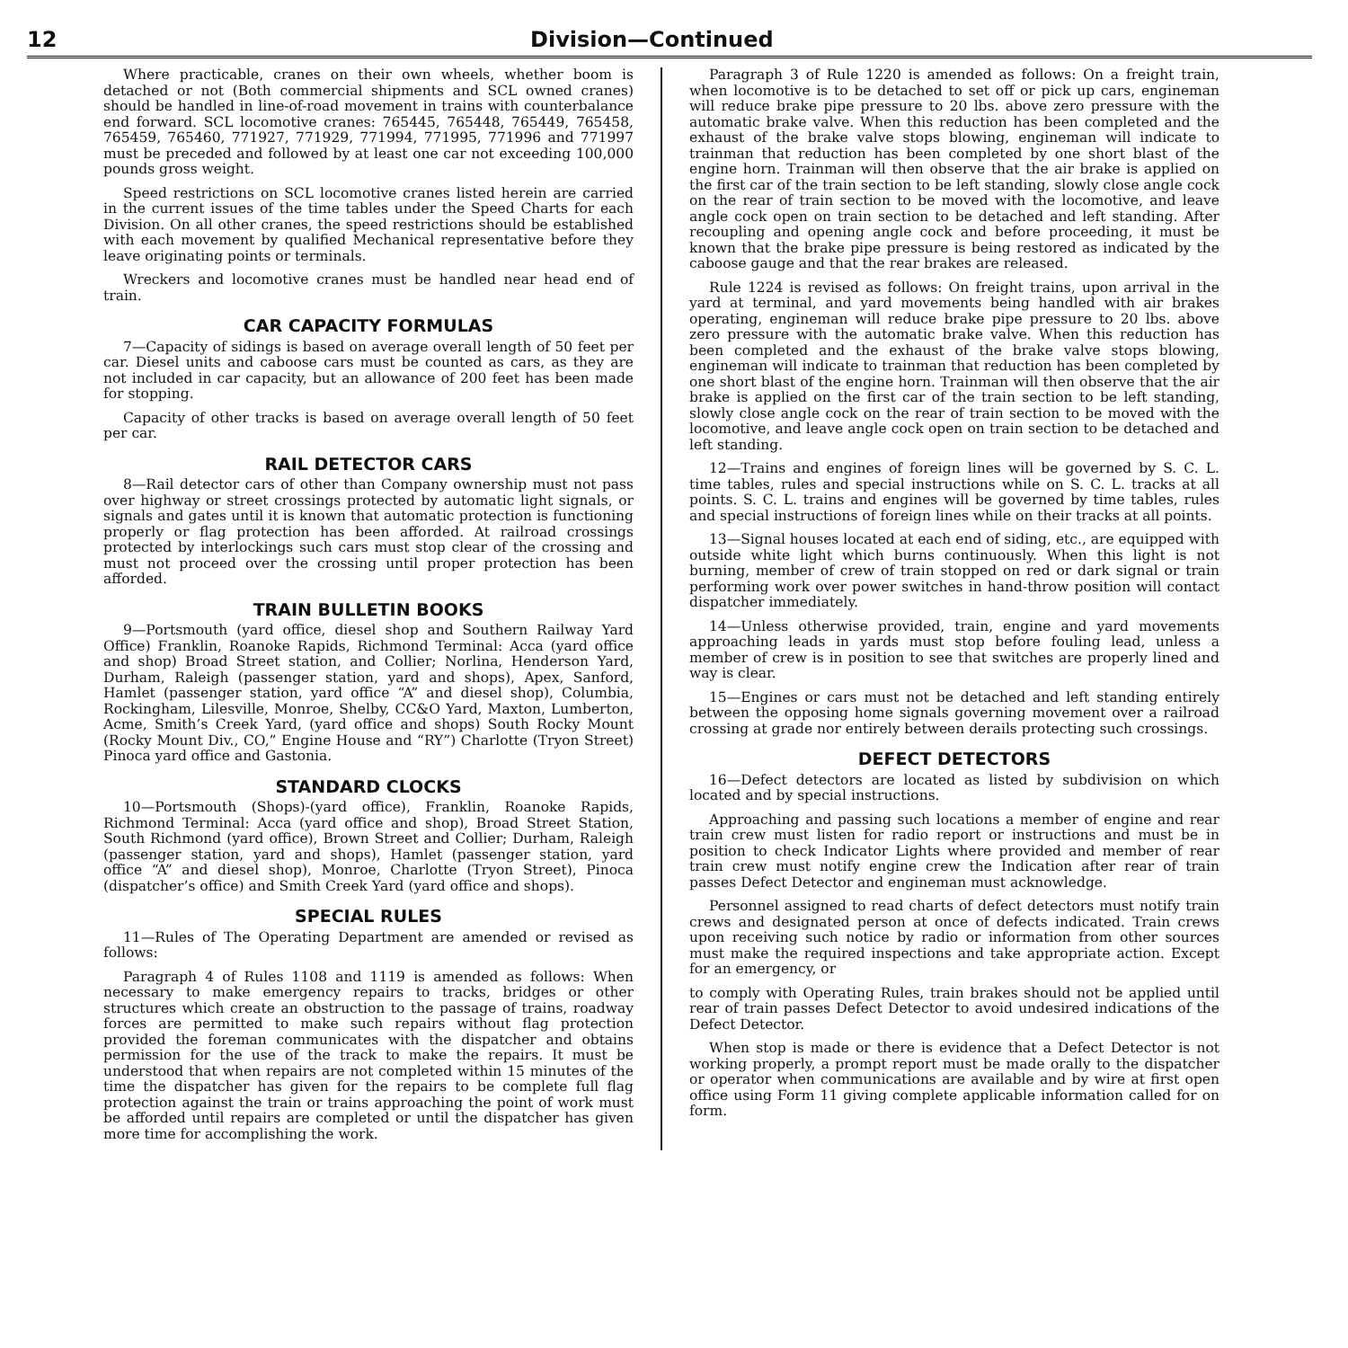12 Division—Continued
Where practicable, cranes on their own wheels, whether boom is detached or not (Both commercial shipments and SCL owned cranes) should be handled in line-of-road movement in trains with counterbalance end forward. SCL locomotive cranes: 765445, 765448, 765449, 765458, 765459, 765460, 771927, 771929, 771994, 771995, 771996 and 771997 must be preceded and followed by at least one car not exceeding 100,000 pounds gross weight.
Speed restrictions on SCL locomotive cranes listed herein are carried in the current issues of the time tables under the Speed Charts for each Division. On all other cranes, the speed restrictions should be established with each movement by qualified Mechanical representative before they leave originating points or terminals.
Wreckers and locomotive cranes must be handled near head end of train.
CAR CAPACITY FORMULAS
7—Capacity of sidings is based on average overall length of 50 feet per car. Diesel units and caboose cars must be counted as cars, as they are not included in car capacity, but an allowance of 200 feet has been made for stopping.
Capacity of other tracks is based on average overall length of 50 feet per car.
RAIL DETECTOR CARS
8—Rail detector cars of other than Company ownership must not pass over highway or street crossings protected by automatic light signals, or signals and gates until it is known that automatic protection is functioning properly or flag protection has been afforded. At railroad crossings protected by interlockings such cars must stop clear of the crossing and must not proceed over the crossing until proper protection has been afforded.
TRAIN BULLETIN BOOKS
9—Portsmouth (yard office, diesel shop and Southern Railway Yard Office) Franklin, Roanoke Rapids, Richmond Terminal: Acca (yard office and shop) Broad Street station, and Collier; Norlina, Henderson Yard, Durham, Raleigh (passenger station, yard and shops), Apex, Sanford, Hamlet (passenger station, yard office “A” and diesel shop), Columbia, Rockingham, Lilesville, Monroe, Shelby, CC&O Yard, Maxton, Lumberton, Acme, Smith’s Creek Yard, (yard office and shops) South Rocky Mount (Rocky Mount Div., CO,” Engine House and “RY”) Charlotte (Tryon Street) Pinoca yard office and Gastonia.
STANDARD CLOCKS
10—Portsmouth (Shops)-(yard office), Franklin, Roanoke Rapids, Richmond Terminal: Acca (yard office and shop), Broad Street Station, South Richmond (yard office), Brown Street and Collier; Durham, Raleigh (passenger station, yard and shops), Hamlet (passenger station, yard office “A” and diesel shop), Monroe, Charlotte (Tryon Street), Pinoca (dispatcher’s office) and Smith Creek Yard (yard office and shops).
SPECIAL RULES
11—Rules of The Operating Department are amended or revised as follows:
Paragraph 4 of Rules 1108 and 1119 is amended as follows: When necessary to make emergency repairs to tracks, bridges or other structures which create an obstruction to the passage of trains, roadway forces are permitted to make such repairs without flag protection provided the foreman communicates with the dispatcher and obtains permission for the use of the track to make the repairs. It must be understood that when repairs are not completed within 15 minutes of the time the dispatcher has given for the repairs to be complete full flag protection against the train or trains approaching the point of work must be afforded until repairs are completed or until the dispatcher has given more time for accomplishing the work.
Paragraph 3 of Rule 1220 is amended as follows: On a freight train, when locomotive is to be detached to set off or pick up cars, engineman will reduce brake pipe pressure to 20 lbs. above zero pressure with the automatic brake valve. When this reduction has been completed and the exhaust of the brake valve stops blowing, engineman will indicate to trainman that reduction has been completed by one short blast of the engine horn. Trainman will then observe that the air brake is applied on the first car of the train section to be left standing, slowly close angle cock on the rear of train section to be moved with the locomotive, and leave angle cock open on train section to be detached and left standing. After recoupling and opening angle cock and before proceeding, it must be known that the brake pipe pressure is being restored as indicated by the caboose gauge and that the rear brakes are released.
Rule 1224 is revised as follows: On freight trains, upon arrival in the yard at terminal, and yard movements being handled with air brakes operating, engineman will reduce brake pipe pressure to 20 lbs. above zero pressure with the automatic brake valve. When this reduction has been completed and the exhaust of the brake valve stops blowing, engineman will indicate to trainman that reduction has been completed by one short blast of the engine horn. Trainman will then observe that the air brake is applied on the first car of the train section to be left standing, slowly close angle cock on the rear of train section to be moved with the locomotive, and leave angle cock open on train section to be detached and left standing.
12—Trains and engines of foreign lines will be governed by S. C. L. time tables, rules and special instructions while on S. C. L. tracks at all points. S. C. L. trains and engines will be governed by time tables, rules and special instructions of foreign lines while on their tracks at all points.
13—Signal houses located at each end of siding, etc., are equipped with outside white light which burns continuously. When this light is not burning, member of crew of train stopped on red or dark signal or train performing work over power switches in hand-throw position will contact dispatcher immediately.
14—Unless otherwise provided, train, engine and yard movements approaching leads in yards must stop before fouling lead, unless a member of crew is in position to see that switches are properly lined and way is clear.
15—Engines or cars must not be detached and left standing entirely between the opposing home signals governing movement over a railroad crossing at grade nor entirely between derails protecting such crossings.
DEFECT DETECTORS
16—Defect detectors are located as listed by subdivision on which located and by special instructions.
Approaching and passing such locations a member of engine and rear train crew must listen for radio report or instructions and must be in position to check Indicator Lights where provided and member of rear train crew must notify engine crew the Indication after rear of train passes Defect Detector and engineman must acknowledge.
Personnel assigned to read charts of defect detectors must notify train crews and designated person at once of defects indicated. Train crews upon receiving such notice by radio or information from other sources must make the required inspections and take appropriate action. Except for an emergency, or
to comply with Operating Rules, train brakes should not be applied until rear of train passes Defect Detector to avoid undesired indications of the Defect Detector.
When stop is made or there is evidence that a Defect Detector is not working properly, a prompt report must be made orally to the dispatcher or operator when communications are available and by wire at first open office using Form 11 giving complete applicable information called for on form.